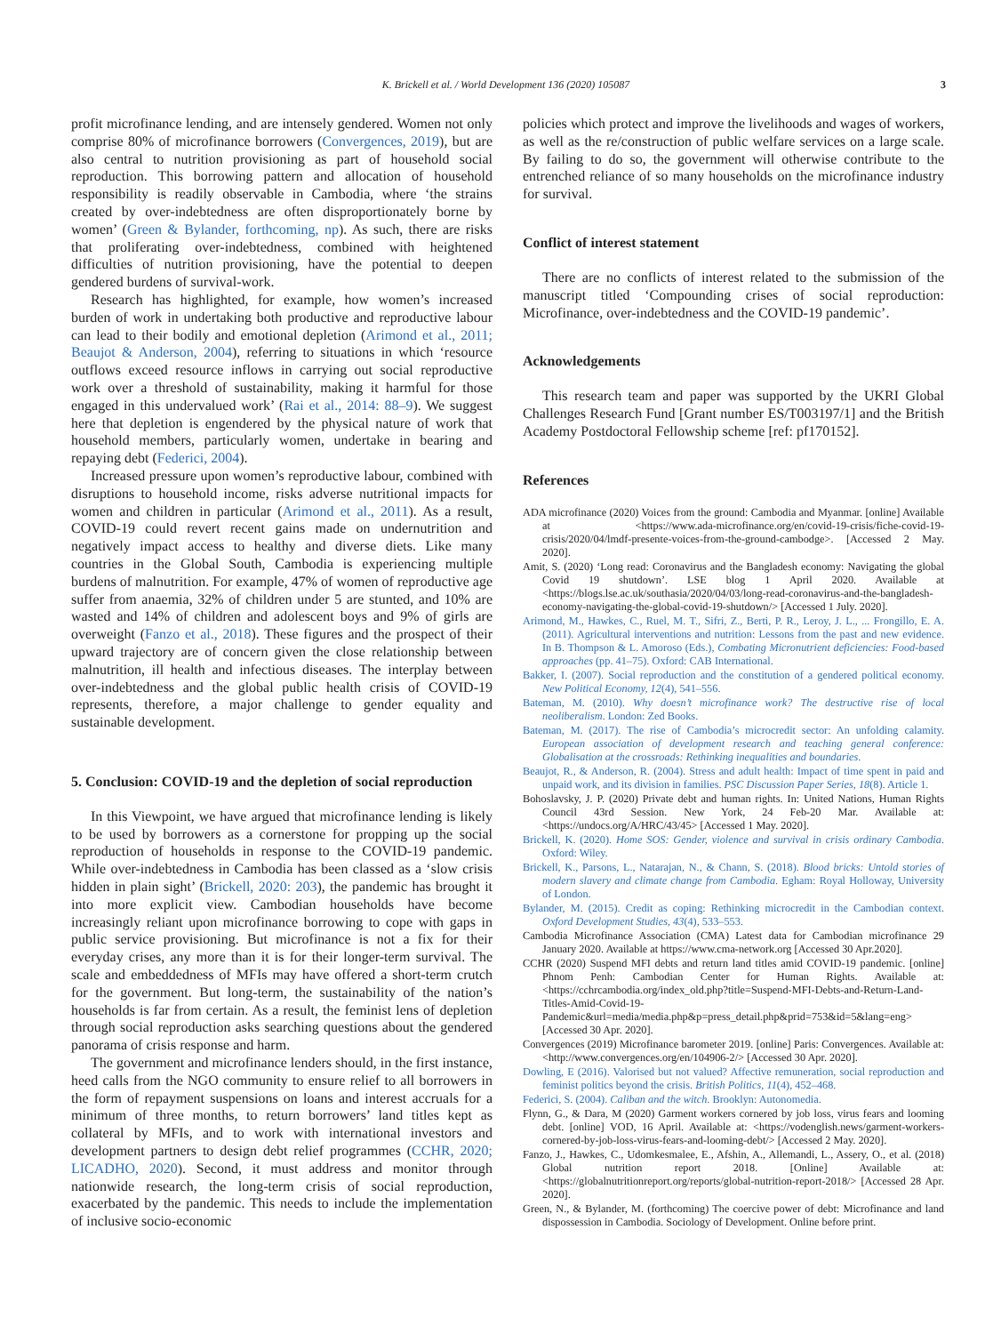K. Brickell et al. / World Development 136 (2020) 105087 3
profit microfinance lending, and are intensely gendered. Women not only comprise 80% of microfinance borrowers (Convergences, 2019), but are also central to nutrition provisioning as part of household social reproduction. This borrowing pattern and allocation of household responsibility is readily observable in Cambodia, where ‘the strains created by over-indebtedness are often disproportionately borne by women’ (Green & Bylander, forthcoming, np). As such, there are risks that proliferating over-indebtedness, combined with heightened difficulties of nutrition provisioning, have the potential to deepen gendered burdens of survival-work.
Research has highlighted, for example, how women’s increased burden of work in undertaking both productive and reproductive labour can lead to their bodily and emotional depletion (Arimond et al., 2011; Beaujot & Anderson, 2004), referring to situations in which ‘resource outflows exceed resource inflows in carrying out social reproductive work over a threshold of sustainability, making it harmful for those engaged in this undervalued work’ (Rai et al., 2014: 88–9). We suggest here that depletion is engendered by the physical nature of work that household members, particularly women, undertake in bearing and repaying debt (Federici, 2004).
Increased pressure upon women’s reproductive labour, combined with disruptions to household income, risks adverse nutritional impacts for women and children in particular (Arimond et al., 2011). As a result, COVID-19 could revert recent gains made on undernutrition and negatively impact access to healthy and diverse diets. Like many countries in the Global South, Cambodia is experiencing multiple burdens of malnutrition. For example, 47% of women of reproductive age suffer from anaemia, 32% of children under 5 are stunted, and 10% are wasted and 14% of children and adolescent boys and 9% of girls are overweight (Fanzo et al., 2018). These figures and the prospect of their upward trajectory are of concern given the close relationship between malnutrition, ill health and infectious diseases. The interplay between over-indebtedness and the global public health crisis of COVID-19 represents, therefore, a major challenge to gender equality and sustainable development.
5. Conclusion: COVID-19 and the depletion of social reproduction
In this Viewpoint, we have argued that microfinance lending is likely to be used by borrowers as a cornerstone for propping up the social reproduction of households in response to the COVID-19 pandemic. While over-indebtedness in Cambodia has been classed as a ‘slow crisis hidden in plain sight’ (Brickell, 2020: 203), the pandemic has brought it into more explicit view. Cambodian households have become increasingly reliant upon microfinance borrowing to cope with gaps in public service provisioning. But microfinance is not a fix for their everyday crises, any more than it is for their longer-term survival. The scale and embeddedness of MFIs may have offered a short-term crutch for the government. But long-term, the sustainability of the nation’s households is far from certain. As a result, the feminist lens of depletion through social reproduction asks searching questions about the gendered panorama of crisis response and harm.
The government and microfinance lenders should, in the first instance, heed calls from the NGO community to ensure relief to all borrowers in the form of repayment suspensions on loans and interest accruals for a minimum of three months, to return borrowers’ land titles kept as collateral by MFIs, and to work with international investors and development partners to design debt relief programmes (CCHR, 2020; LICADHO, 2020). Second, it must address and monitor through nationwide research, the long-term crisis of social reproduction, exacerbated by the pandemic. This needs to include the implementation of inclusive socio-economic
policies which protect and improve the livelihoods and wages of workers, as well as the re/construction of public welfare services on a large scale. By failing to do so, the government will otherwise contribute to the entrenched reliance of so many households on the microfinance industry for survival.
Conflict of interest statement
There are no conflicts of interest related to the submission of the manuscript titled ‘Compounding crises of social reproduction: Microfinance, over-indebtedness and the COVID-19 pandemic’.
Acknowledgements
This research team and paper was supported by the UKRI Global Challenges Research Fund [Grant number ES/T003197/1] and the British Academy Postdoctoral Fellowship scheme [ref: pf170152].
References
ADA microfinance (2020) Voices from the ground: Cambodia and Myanmar. [online] Available at <https://www.ada-microfinance.org/en/covid-19-crisis/fiche-covid-19-crisis/2020/04/lmdf-presente-voices-from-the-ground-cambodge>. [Accessed 2 May. 2020].
Amit, S. (2020) ‘Long read: Coronavirus and the Bangladesh economy: Navigating the global Covid 19 shutdown’. LSE blog 1 April 2020. Available at <https://blogs.lse.ac.uk/southasia/2020/04/03/long-read-coronavirus-and-the-bangladesh-economy-navigating-the-global-covid-19-shutdown/> [Accessed 1 July. 2020].
Arimond, M., Hawkes, C., Ruel, M. T., Sifri, Z., Berti, P. R., Leroy, J. L., ... Frongillo, E. A. (2011). Agricultural interventions and nutrition: Lessons from the past and new evidence. In B. Thompson & L. Amoroso (Eds.), Combating Micronutrient deficiencies: Food-based approaches (pp. 41–75). Oxford: CAB International.
Bakker, I. (2007). Social reproduction and the constitution of a gendered political economy. New Political Economy, 12(4), 541–556.
Bateman, M. (2010). Why doesn’t microfinance work? The destructive rise of local neoliberalism. London: Zed Books.
Bateman, M. (2017). The rise of Cambodia’s microcredit sector: An unfolding calamity. European association of development research and teaching general conference: Globalisation at the crossroads: Rethinking inequalities and boundaries.
Beaujot, R., & Anderson, R. (2004). Stress and adult health: Impact of time spent in paid and unpaid work, and its division in families. PSC Discussion Paper Series, 18(8). Article 1.
Bohoslavsky, J. P. (2020) Private debt and human rights. In: United Nations, Human Rights Council 43rd Session. New York, 24 Feb-20 Mar. Available at: <https://undocs.org/A/HRC/43/45> [Accessed 1 May. 2020].
Brickell, K. (2020). Home SOS: Gender, violence and survival in crisis ordinary Cambodia. Oxford: Wiley.
Brickell, K., Parsons, L., Natarajan, N., & Chann, S. (2018). Blood bricks: Untold stories of modern slavery and climate change from Cambodia. Egham: Royal Holloway, University of London.
Bylander, M. (2015). Credit as coping: Rethinking microcredit in the Cambodian context. Oxford Development Studies, 43(4), 533–553.
Cambodia Microfinance Association (CMA) Latest data for Cambodian microfinance 29 January 2020. Available at https://www.cma-network.org [Accessed 30 Apr.2020].
CCHR (2020) Suspend MFI debts and return land titles amid COVID-19 pandemic. [online] Phnom Penh: Cambodian Center for Human Rights. Available at: <https://cchrcambodia.org/index_old.php?title=Suspend-MFI-Debts-and-Return-Land-Titles-Amid-Covid-19-Pandemic&url=media/media.php&p=press_detail.php&prid=753&id=5&lang=eng> [Accessed 30 Apr. 2020].
Convergences (2019) Microfinance barometer 2019. [online] Paris: Convergences. Available at: <http://www.convergences.org/en/104906-2/> [Accessed 30 Apr. 2020].
Dowling, E (2016). Valorised but not valued? Affective remuneration, social reproduction and feminist politics beyond the crisis. British Politics, 11(4), 452–468.
Federici, S. (2004). Caliban and the witch. Brooklyn: Autonomedia.
Flynn, G., & Dara, M (2020) Garment workers cornered by job loss, virus fears and looming debt. [online] VOD, 16 April. Available at: <https://vodenglish.news/garment-workers-cornered-by-job-loss-virus-fears-and-looming-debt/> [Accessed 2 May. 2020].
Fanzo, J., Hawkes, C., Udomkesmalee, E., Afshin, A., Allemandi, L., Assery, O., et al. (2018) Global nutrition report 2018. [Online] Available at: <https://globalnutritionreport.org/reports/global-nutrition-report-2018/> [Accessed 28 Apr. 2020].
Green, N., & Bylander, M. (forthcoming) The coercive power of debt: Microfinance and land dispossession in Cambodia. Sociology of Development. Online before print.